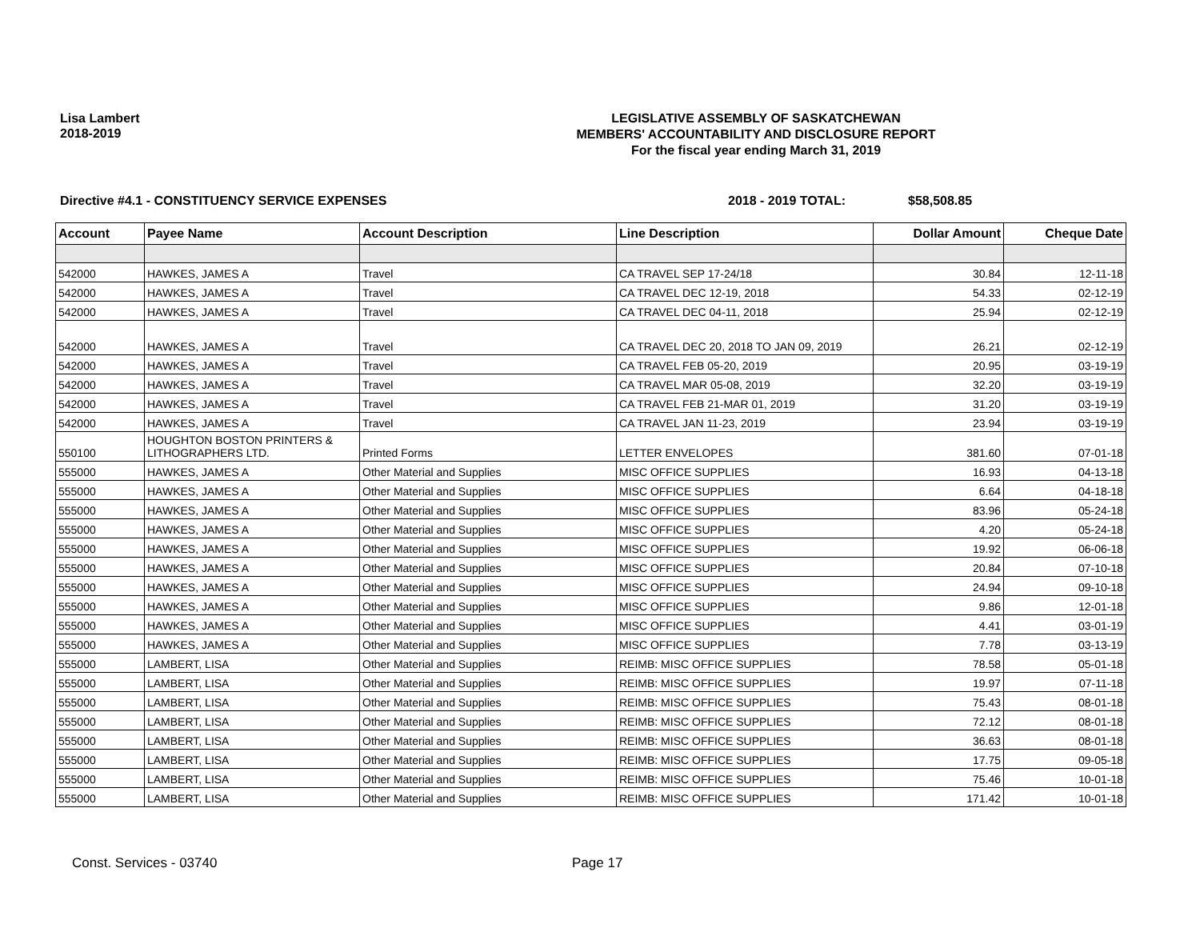Lisa Lambert
2018-2019
LEGISLATIVE ASSEMBLY OF SASKATCHEWAN
MEMBERS' ACCOUNTABILITY AND DISCLOSURE REPORT
For the fiscal year ending March 31, 2019
Directive #4.1 - CONSTITUENCY SERVICE EXPENSES 2018 - 2019 TOTAL: $58,508.85
| Account | Payee Name | Account Description | Line Description | Dollar Amount | Cheque Date |
| --- | --- | --- | --- | --- | --- |
| 542000 | HAWKES, JAMES A | Travel | CA TRAVEL SEP 17-24/18 | 30.84 | 12-11-18 |
| 542000 | HAWKES, JAMES A | Travel | CA TRAVEL DEC 12-19, 2018 | 54.33 | 02-12-19 |
| 542000 | HAWKES, JAMES A | Travel | CA TRAVEL DEC 04-11, 2018 | 25.94 | 02-12-19 |
| 542000 | HAWKES, JAMES A | Travel | CA TRAVEL DEC 20, 2018 TO JAN 09, 2019 | 26.21 | 02-12-19 |
| 542000 | HAWKES, JAMES A | Travel | CA TRAVEL FEB 05-20, 2019 | 20.95 | 03-19-19 |
| 542000 | HAWKES, JAMES A | Travel | CA TRAVEL MAR 05-08, 2019 | 32.20 | 03-19-19 |
| 542000 | HAWKES, JAMES A | Travel | CA TRAVEL FEB 21-MAR 01, 2019 | 31.20 | 03-19-19 |
| 542000 | HAWKES, JAMES A | Travel | CA TRAVEL JAN 11-23, 2019 | 23.94 | 03-19-19 |
| 550100 | HOUGHTON BOSTON PRINTERS & LITHOGRAPHERS LTD. | Printed Forms | LETTER ENVELOPES | 381.60 | 07-01-18 |
| 555000 | HAWKES, JAMES A | Other Material and Supplies | MISC OFFICE SUPPLIES | 16.93 | 04-13-18 |
| 555000 | HAWKES, JAMES A | Other Material and Supplies | MISC OFFICE SUPPLIES | 6.64 | 04-18-18 |
| 555000 | HAWKES, JAMES A | Other Material and Supplies | MISC OFFICE SUPPLIES | 83.96 | 05-24-18 |
| 555000 | HAWKES, JAMES A | Other Material and Supplies | MISC OFFICE SUPPLIES | 4.20 | 05-24-18 |
| 555000 | HAWKES, JAMES A | Other Material and Supplies | MISC OFFICE SUPPLIES | 19.92 | 06-06-18 |
| 555000 | HAWKES, JAMES A | Other Material and Supplies | MISC OFFICE SUPPLIES | 20.84 | 07-10-18 |
| 555000 | HAWKES, JAMES A | Other Material and Supplies | MISC OFFICE SUPPLIES | 24.94 | 09-10-18 |
| 555000 | HAWKES, JAMES A | Other Material and Supplies | MISC OFFICE SUPPLIES | 9.86 | 12-01-18 |
| 555000 | HAWKES, JAMES A | Other Material and Supplies | MISC OFFICE SUPPLIES | 4.41 | 03-01-19 |
| 555000 | HAWKES, JAMES A | Other Material and Supplies | MISC OFFICE SUPPLIES | 7.78 | 03-13-19 |
| 555000 | LAMBERT, LISA | Other Material and Supplies | REIMB: MISC OFFICE SUPPLIES | 78.58 | 05-01-18 |
| 555000 | LAMBERT, LISA | Other Material and Supplies | REIMB: MISC OFFICE SUPPLIES | 19.97 | 07-11-18 |
| 555000 | LAMBERT, LISA | Other Material and Supplies | REIMB: MISC OFFICE SUPPLIES | 75.43 | 08-01-18 |
| 555000 | LAMBERT, LISA | Other Material and Supplies | REIMB: MISC OFFICE SUPPLIES | 72.12 | 08-01-18 |
| 555000 | LAMBERT, LISA | Other Material and Supplies | REIMB: MISC OFFICE SUPPLIES | 36.63 | 08-01-18 |
| 555000 | LAMBERT, LISA | Other Material and Supplies | REIMB: MISC OFFICE SUPPLIES | 17.75 | 09-05-18 |
| 555000 | LAMBERT, LISA | Other Material and Supplies | REIMB: MISC OFFICE SUPPLIES | 75.46 | 10-01-18 |
| 555000 | LAMBERT, LISA | Other Material and Supplies | REIMB: MISC OFFICE SUPPLIES | 171.42 | 10-01-18 |
Const. Services - 03740 Page 17